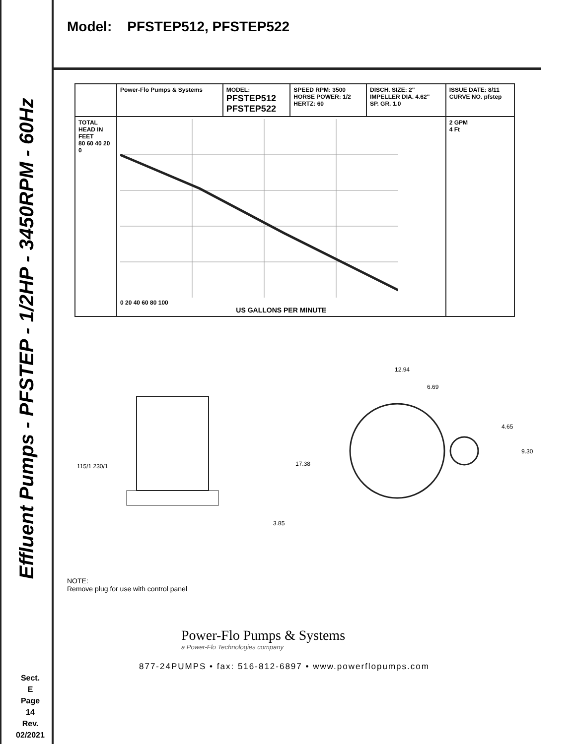Effluent Pumps - PFSTEP - 1/2HP - 3450RPM - 60Hz
Sect.
E
Page
14
Rev.
02/2021
Model: PFSTEP512, PFSTEP522
| | Power-Flo Pumps & Systems | MODEL: PFSTEP512 PFSTEP522 | SPEED RPM: 3500 HORSE POWER: 1/2 HERTZ: 60 | DISCH. SIZE: 2" IMPELLER DIA. 4.62" SP. GR. 1.0 | ISSUE DATE: 8/11 CURVE NO. pfstep |
| TOTAL HEAD IN FEET 80 60 40 20 0 | 0 20 40 60 80 100 US GALLONS PER MINUTE | | | | 2 GPM 4 Ft |
115/1 230/1
17.38
3.85
12.94
6.69
4.65
9.30
NOTE:
Remove plug for use with control panel
Power-Flo Pumps & Systems
a Power-Flo Technologies company
877-24PUMPS • fax: 516-812-6897 • www.powerflopumps.com